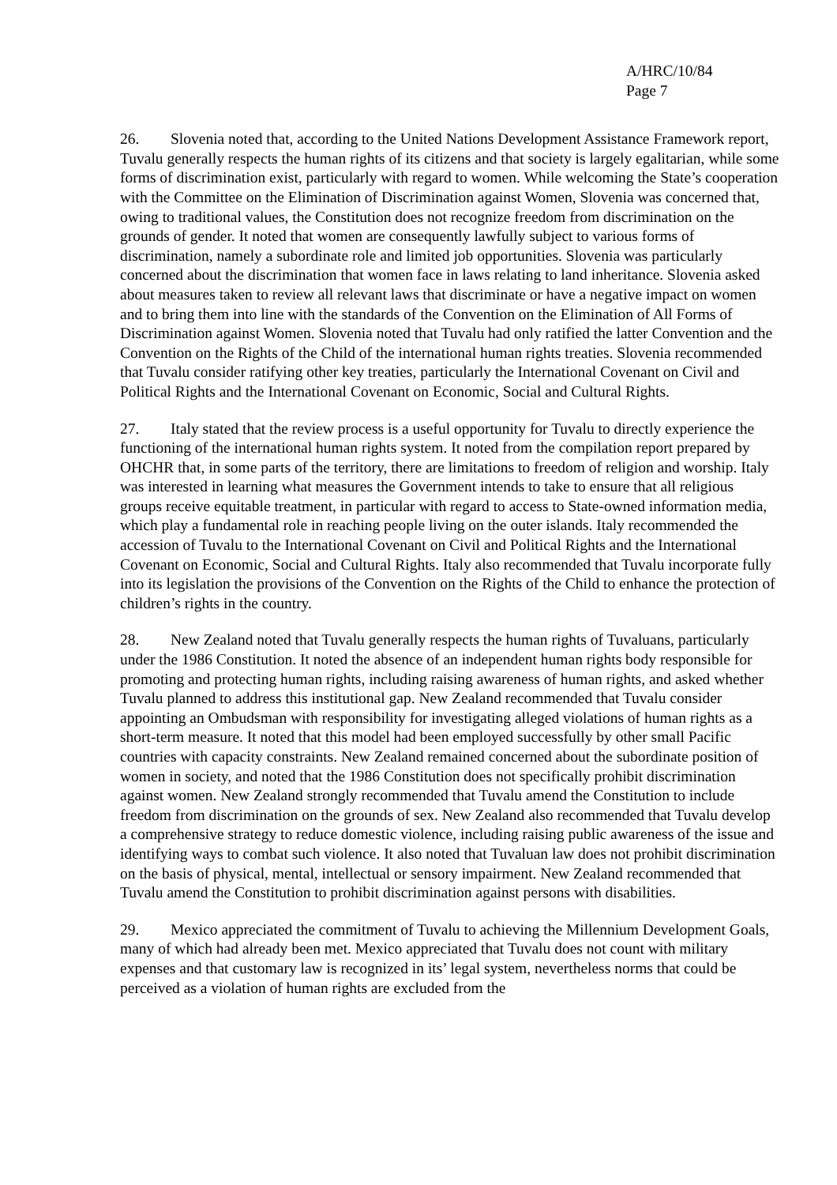A/HRC/10/84
Page 7
26. Slovenia noted that, according to the United Nations Development Assistance Framework report, Tuvalu generally respects the human rights of its citizens and that society is largely egalitarian, while some forms of discrimination exist, particularly with regard to women. While welcoming the State’s cooperation with the Committee on the Elimination of Discrimination against Women, Slovenia was concerned that, owing to traditional values, the Constitution does not recognize freedom from discrimination on the grounds of gender. It noted that women are consequently lawfully subject to various forms of discrimination, namely a subordinate role and limited job opportunities. Slovenia was particularly concerned about the discrimination that women face in laws relating to land inheritance. Slovenia asked about measures taken to review all relevant laws that discriminate or have a negative impact on women and to bring them into line with the standards of the Convention on the Elimination of All Forms of Discrimination against Women. Slovenia noted that Tuvalu had only ratified the latter Convention and the Convention on the Rights of the Child of the international human rights treaties. Slovenia recommended that Tuvalu consider ratifying other key treaties, particularly the International Covenant on Civil and Political Rights and the International Covenant on Economic, Social and Cultural Rights.
27. Italy stated that the review process is a useful opportunity for Tuvalu to directly experience the functioning of the international human rights system. It noted from the compilation report prepared by OHCHR that, in some parts of the territory, there are limitations to freedom of religion and worship. Italy was interested in learning what measures the Government intends to take to ensure that all religious groups receive equitable treatment, in particular with regard to access to State-owned information media, which play a fundamental role in reaching people living on the outer islands. Italy recommended the accession of Tuvalu to the International Covenant on Civil and Political Rights and the International Covenant on Economic, Social and Cultural Rights. Italy also recommended that Tuvalu incorporate fully into its legislation the provisions of the Convention on the Rights of the Child to enhance the protection of children’s rights in the country.
28. New Zealand noted that Tuvalu generally respects the human rights of Tuvaluans, particularly under the 1986 Constitution. It noted the absence of an independent human rights body responsible for promoting and protecting human rights, including raising awareness of human rights, and asked whether Tuvalu planned to address this institutional gap. New Zealand recommended that Tuvalu consider appointing an Ombudsman with responsibility for investigating alleged violations of human rights as a short-term measure. It noted that this model had been employed successfully by other small Pacific countries with capacity constraints. New Zealand remained concerned about the subordinate position of women in society, and noted that the 1986 Constitution does not specifically prohibit discrimination against women. New Zealand strongly recommended that Tuvalu amend the Constitution to include freedom from discrimination on the grounds of sex. New Zealand also recommended that Tuvalu develop a comprehensive strategy to reduce domestic violence, including raising public awareness of the issue and identifying ways to combat such violence. It also noted that Tuvaluan law does not prohibit discrimination on the basis of physical, mental, intellectual or sensory impairment. New Zealand recommended that Tuvalu amend the Constitution to prohibit discrimination against persons with disabilities.
29. Mexico appreciated the commitment of Tuvalu to achieving the Millennium Development Goals, many of which had already been met. Mexico appreciated that Tuvalu does not count with military expenses and that customary law is recognized in its’ legal system, nevertheless norms that could be perceived as a violation of human rights are excluded from the